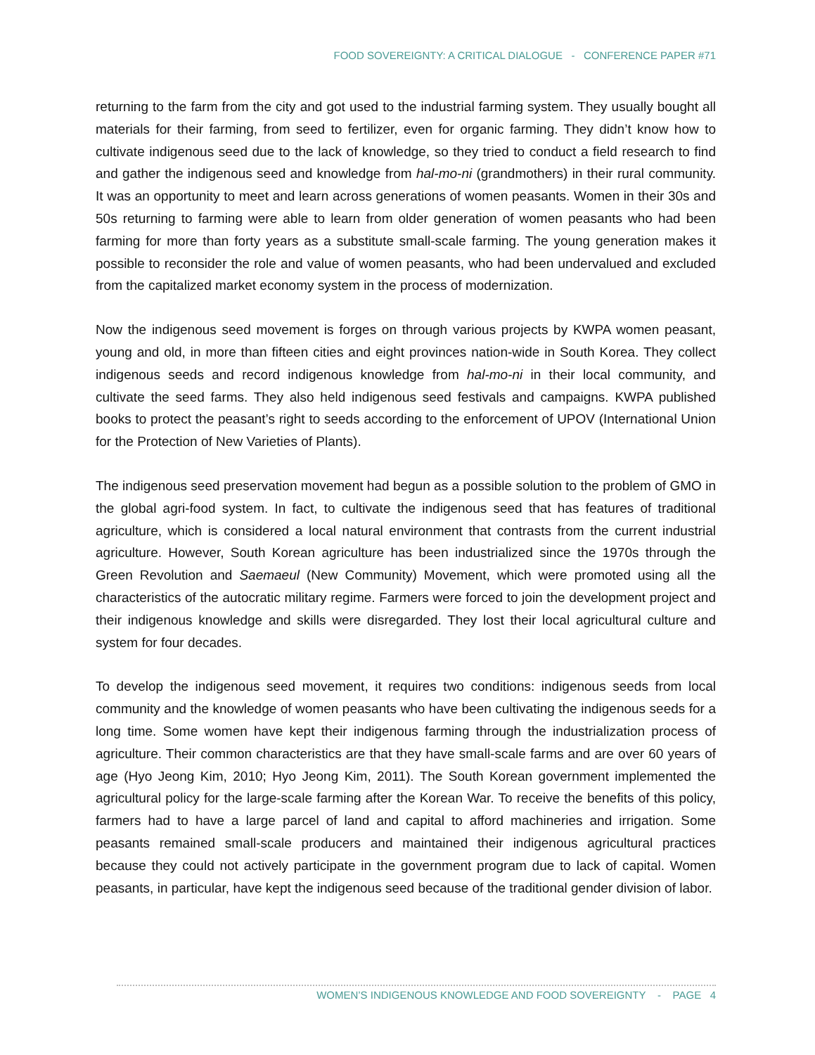FOOD SOVEREIGNTY: A CRITICAL DIALOGUE - CONFERENCE PAPER #71
returning to the farm from the city and got used to the industrial farming system. They usually bought all materials for their farming, from seed to fertilizer, even for organic farming. They didn’t know how to cultivate indigenous seed due to the lack of knowledge, so they tried to conduct a field research to find and gather the indigenous seed and knowledge from hal-mo-ni (grandmothers) in their rural community. It was an opportunity to meet and learn across generations of women peasants. Women in their 30s and 50s returning to farming were able to learn from older generation of women peasants who had been farming for more than forty years as a substitute small-scale farming. The young generation makes it possible to reconsider the role and value of women peasants, who had been undervalued and excluded from the capitalized market economy system in the process of modernization.
Now the indigenous seed movement is forges on through various projects by KWPA women peasant, young and old, in more than fifteen cities and eight provinces nation-wide in South Korea. They collect indigenous seeds and record indigenous knowledge from hal-mo-ni in their local community, and cultivate the seed farms. They also held indigenous seed festivals and campaigns. KWPA published books to protect the peasant’s right to seeds according to the enforcement of UPOV (International Union for the Protection of New Varieties of Plants).
The indigenous seed preservation movement had begun as a possible solution to the problem of GMO in the global agri-food system. In fact, to cultivate the indigenous seed that has features of traditional agriculture, which is considered a local natural environment that contrasts from the current industrial agriculture. However, South Korean agriculture has been industrialized since the 1970s through the Green Revolution and Saemaeul (New Community) Movement, which were promoted using all the characteristics of the autocratic military regime. Farmers were forced to join the development project and their indigenous knowledge and skills were disregarded. They lost their local agricultural culture and system for four decades.
To develop the indigenous seed movement, it requires two conditions: indigenous seeds from local community and the knowledge of women peasants who have been cultivating the indigenous seeds for a long time. Some women have kept their indigenous farming through the industrialization process of agriculture. Their common characteristics are that they have small-scale farms and are over 60 years of age (Hyo Jeong Kim, 2010; Hyo Jeong Kim, 2011). The South Korean government implemented the agricultural policy for the large-scale farming after the Korean War. To receive the benefits of this policy, farmers had to have a large parcel of land and capital to afford machineries and irrigation. Some peasants remained small-scale producers and maintained their indigenous agricultural practices because they could not actively participate in the government program due to lack of capital. Women peasants, in particular, have kept the indigenous seed because of the traditional gender division of labor.
WOMEN’S INDIGENOUS KNOWLEDGE AND FOOD SOVEREIGNTY - PAGE 4